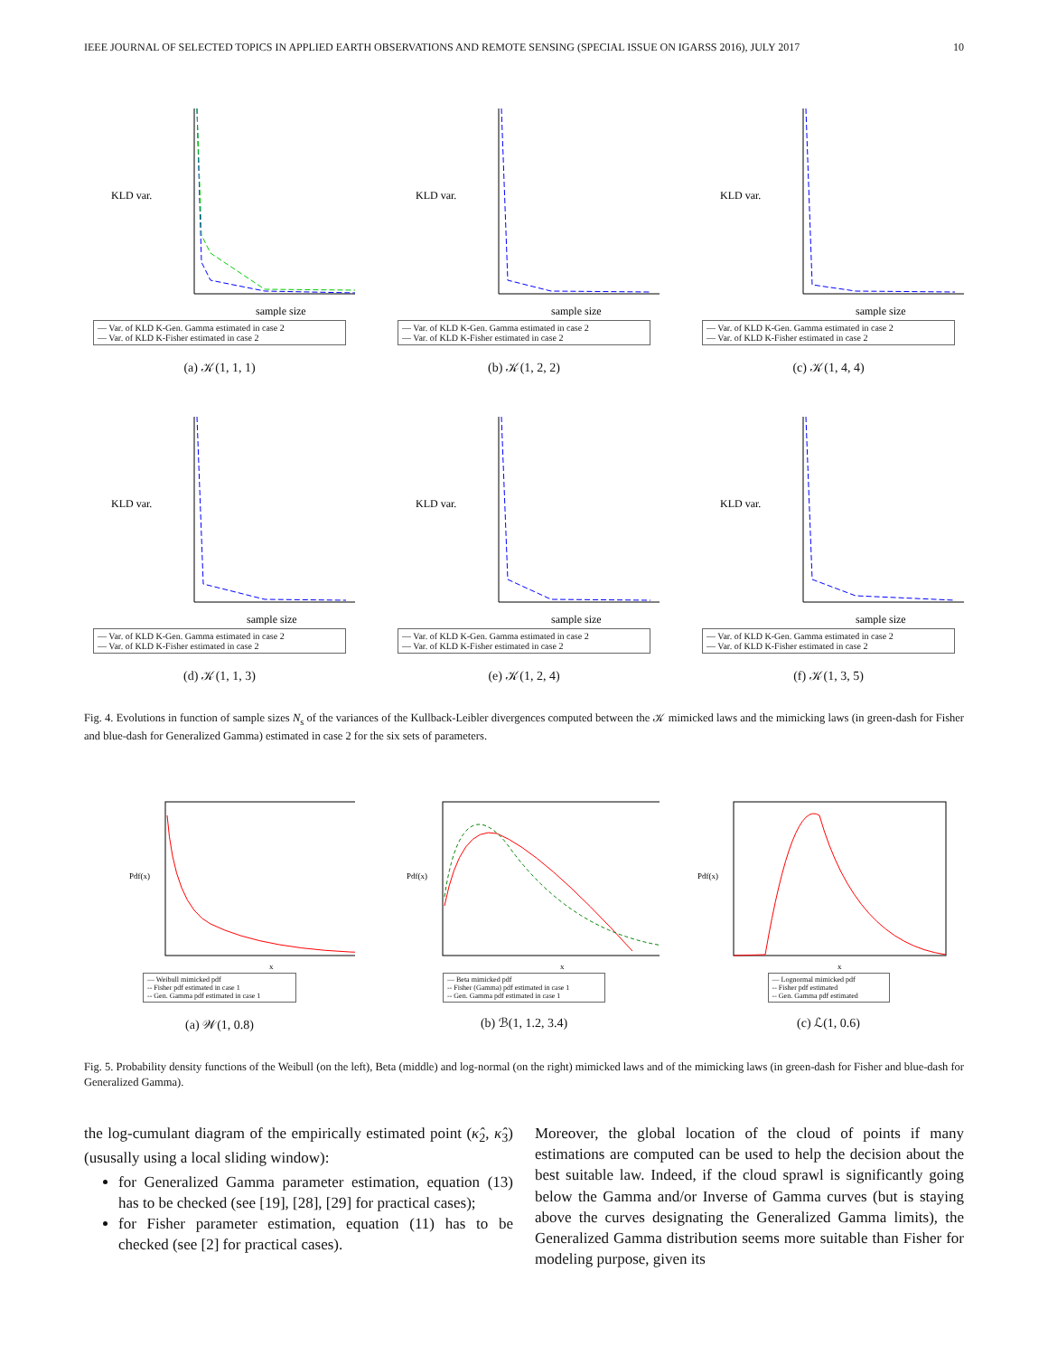IEEE JOURNAL OF SELECTED TOPICS IN APPLIED EARTH OBSERVATIONS AND REMOTE SENSING (SPECIAL ISSUE ON IGARSS 2016), JULY 2017 10
KLD var.
sample size
— Var. of KLD K-Gen. Gamma estimated in case 2
— Var. of KLD K-Fisher estimated in case 2
(a) 𝒦(1, 1, 1)
KLD var.
sample size
— Var. of KLD K-Gen. Gamma estimated in case 2
— Var. of KLD K-Fisher estimated in case 2
(b) 𝒦(1, 2, 2)
KLD var.
sample size
— Var. of KLD K-Gen. Gamma estimated in case 2
— Var. of KLD K-Fisher estimated in case 2
(c) 𝒦(1, 4, 4)
KLD var.
sample size
— Var. of KLD K-Gen. Gamma estimated in case 2
— Var. of KLD K-Fisher estimated in case 2
(d) 𝒦(1, 1, 3)
KLD var.
sample size
— Var. of KLD K-Gen. Gamma estimated in case 2
— Var. of KLD K-Fisher estimated in case 2
(e) 𝒦(1, 2, 4)
KLD var.
sample size
— Var. of KLD K-Gen. Gamma estimated in case 2
— Var. of KLD K-Fisher estimated in case 2
(f) 𝒦(1, 3, 5)
Fig. 4. Evolutions in function of sample sizes N<sub>s</sub> of the variances of the Kullback-Leibler divergences computed between the 𝒦 mimicked laws and the mimicking laws (in green-dash for Fisher and blue-dash for Generalized Gamma) estimated in case 2 for the six sets of parameters.
Pdf(x)
x
— Weibull mimicked pdf
-- Fisher pdf estimated in case 1
-- Gen. Gamma pdf estimated in case 1
(a) 𝒲(1, 0.8)
Pdf(x)
x
— Beta mimicked pdf
-- Fisher (Gamma) pdf estimated in case 1
-- Gen. Gamma pdf estimated in case 1
(b) ℬ(1, 1.2, 3.4)
Pdf(x)
x
— Lognormal mimicked pdf
-- Fisher pdf estimated
-- Gen. Gamma pdf estimated
(c) ℒ(1, 0.6)
Fig. 5. Probability density functions of the Weibull (on the left), Beta (middle) and log-normal (on the right) mimicked laws and of the mimicking laws (in green-dash for Fisher and blue-dash for Generalized Gamma).
the log-cumulant diagram of the empirically estimated point (κ̂<sub>2</sub>, κ̂<sub>3</sub>) (ususally using a local sliding window):
for Generalized Gamma parameter estimation, equation (13) has to be checked (see [19], [28], [29] for practical cases);
for Fisher parameter estimation, equation (11) has to be checked (see [2] for practical cases).
Moreover, the global location of the cloud of points if many estimations are computed can be used to help the decision about the best suitable law. Indeed, if the cloud sprawl is significantly going below the Gamma and/or Inverse of Gamma curves (but is staying above the curves designating the Generalized Gamma limits), the Generalized Gamma distribution seems more suitable than Fisher for modeling purpose, given its